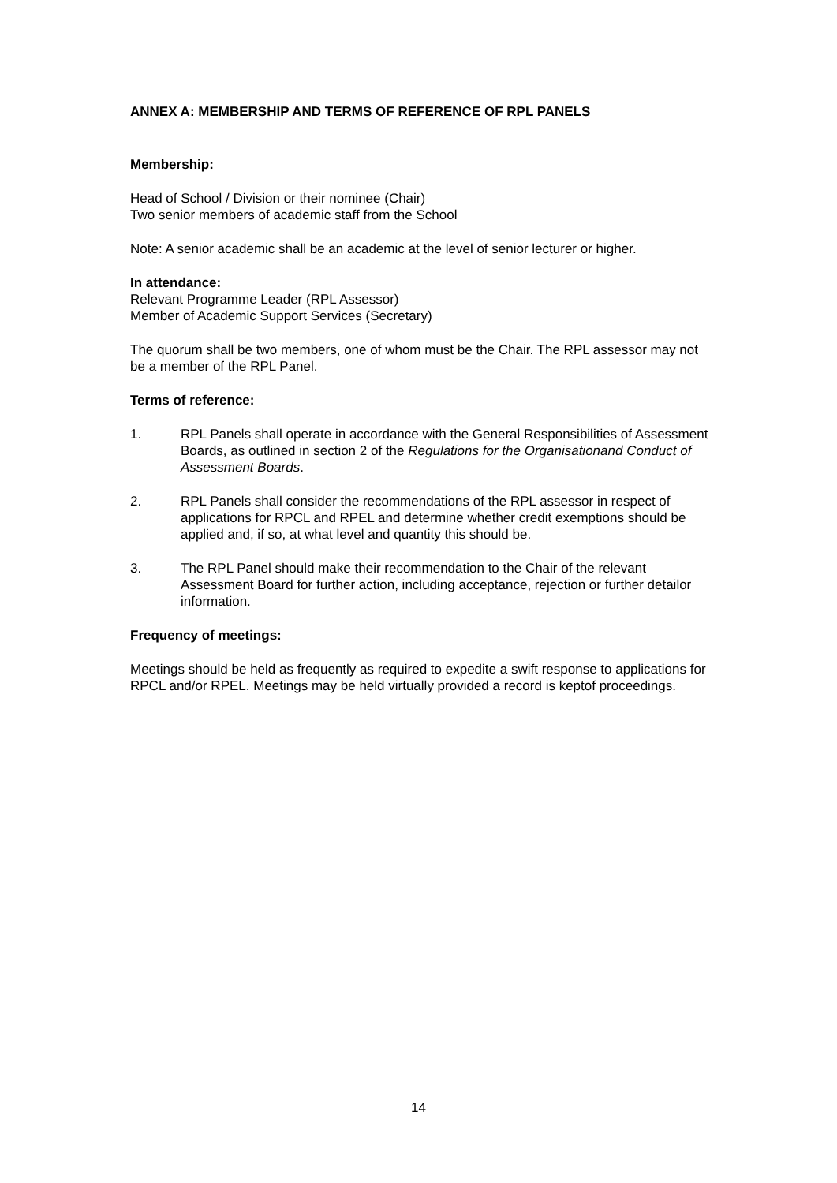ANNEX A: MEMBERSHIP AND TERMS OF REFERENCE OF RPL PANELS
Membership:
Head of School / Division or their nominee (Chair)
Two senior members of academic staff from the School
Note: A senior academic shall be an academic at the level of senior lecturer or higher.
In attendance:
Relevant Programme Leader (RPL Assessor)
Member of Academic Support Services (Secretary)
The quorum shall be two members, one of whom must be the Chair. The RPL assessor may not be a member of the RPL Panel.
Terms of reference:
1. RPL Panels shall operate in accordance with the General Responsibilities of Assessment Boards, as outlined in section 2 of the Regulations for the Organisationand Conduct of Assessment Boards.
2. RPL Panels shall consider the recommendations of the RPL assessor in respect of applications for RPCL and RPEL and determine whether credit exemptions should be applied and, if so, at what level and quantity this should be.
3. The RPL Panel should make their recommendation to the Chair of the relevant Assessment Board for further action, including acceptance, rejection or further detailor information.
Frequency of meetings:
Meetings should be held as frequently as required to expedite a swift response to applications for RPCL and/or RPEL. Meetings may be held virtually provided a record is keptof proceedings.
14